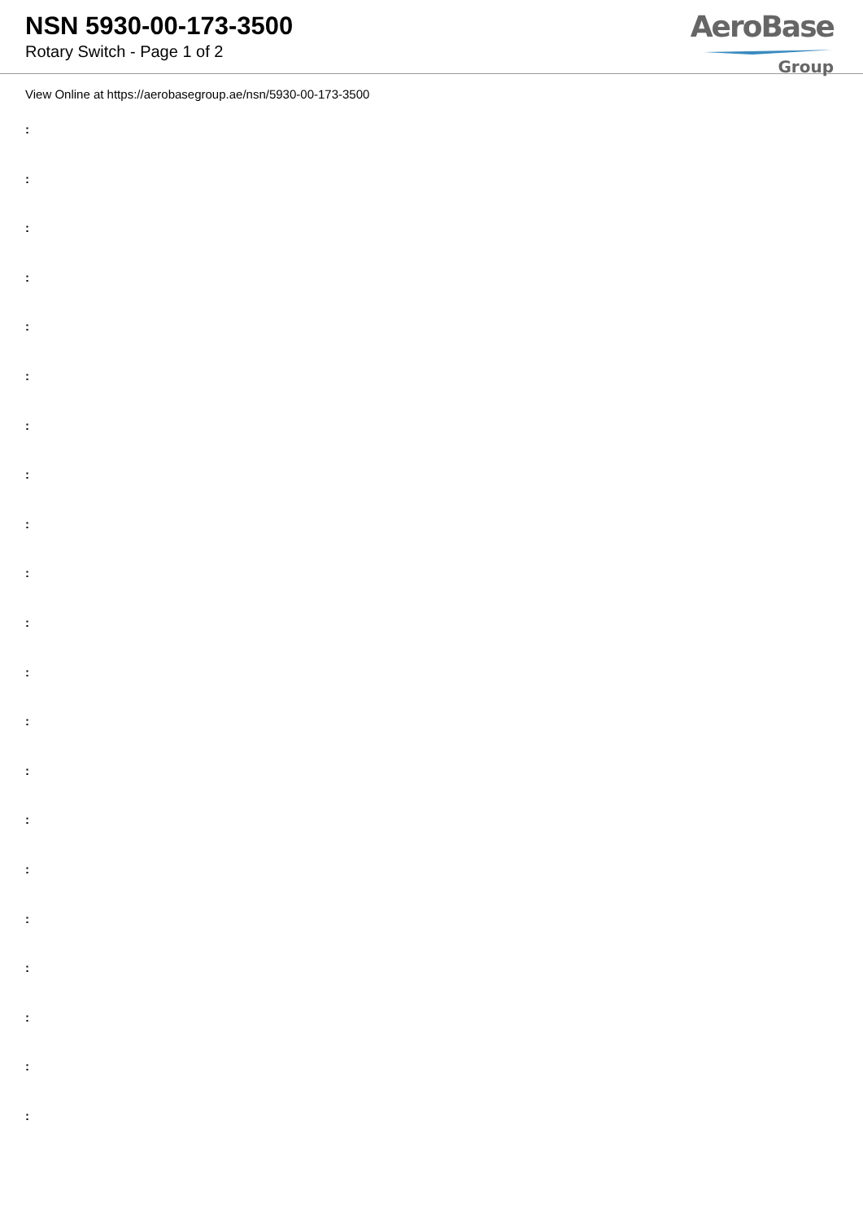NSN 5930-00-173-3500
Rotary Switch - Page 1 of 2
AeroBase
Group
View Online at https://aerobasegroup.ae/nsn/5930-00-173-3500
:
:
:
:
:
:
:
:
:
:
:
:
:
:
:
:
:
:
:
:
: